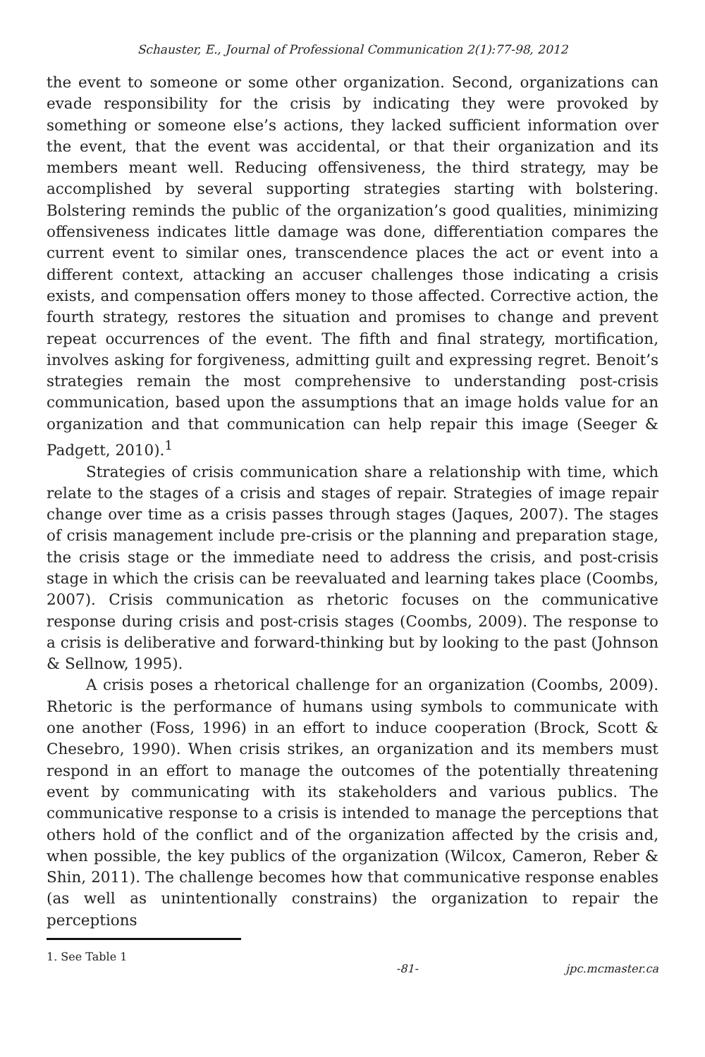Schauster, E., Journal of Professional Communication 2(1):77-98, 2012
the event to someone or some other organization. Second, organizations can evade responsibility for the crisis by indicating they were provoked by something or someone else’s actions, they lacked sufficient information over the event, that the event was accidental, or that their organization and its members meant well. Reducing offensiveness, the third strategy, may be accomplished by several supporting strategies starting with bolstering. Bolstering reminds the public of the organization’s good qualities, minimizing offensiveness indicates little damage was done, differentiation compares the current event to similar ones, transcendence places the act or event into a different context, attacking an accuser challenges those indicating a crisis exists, and compensation offers money to those affected. Corrective action, the fourth strategy, restores the situation and promises to change and prevent repeat occurrences of the event. The fifth and final strategy, mortification, involves asking for forgiveness, admitting guilt and expressing regret. Benoit’s strategies remain the most comprehensive to understanding post-crisis communication, based upon the assumptions that an image holds value for an organization and that communication can help repair this image (Seeger & Padgett, 2010).<sup>1</sup>
Strategies of crisis communication share a relationship with time, which relate to the stages of a crisis and stages of repair. Strategies of image repair change over time as a crisis passes through stages (Jaques, 2007). The stages of crisis management include pre-crisis or the planning and preparation stage, the crisis stage or the immediate need to address the crisis, and post-crisis stage in which the crisis can be reevaluated and learning takes place (Coombs, 2007). Crisis communication as rhetoric focuses on the communicative response during crisis and post-crisis stages (Coombs, 2009). The response to a crisis is deliberative and forward-thinking but by looking to the past (Johnson & Sellnow, 1995).
A crisis poses a rhetorical challenge for an organization (Coombs, 2009). Rhetoric is the performance of humans using symbols to communicate with one another (Foss, 1996) in an effort to induce cooperation (Brock, Scott & Chesebro, 1990). When crisis strikes, an organization and its members must respond in an effort to manage the outcomes of the potentially threatening event by communicating with its stakeholders and various publics. The communicative response to a crisis is intended to manage the perceptions that others hold of the conflict and of the organization affected by the crisis and, when possible, the key publics of the organization (Wilcox, Cameron, Reber & Shin, 2011). The challenge becomes how that communicative response enables (as well as unintentionally constrains) the organization to repair the perceptions
1. See Table 1
-81- jpc.mcmaster.ca